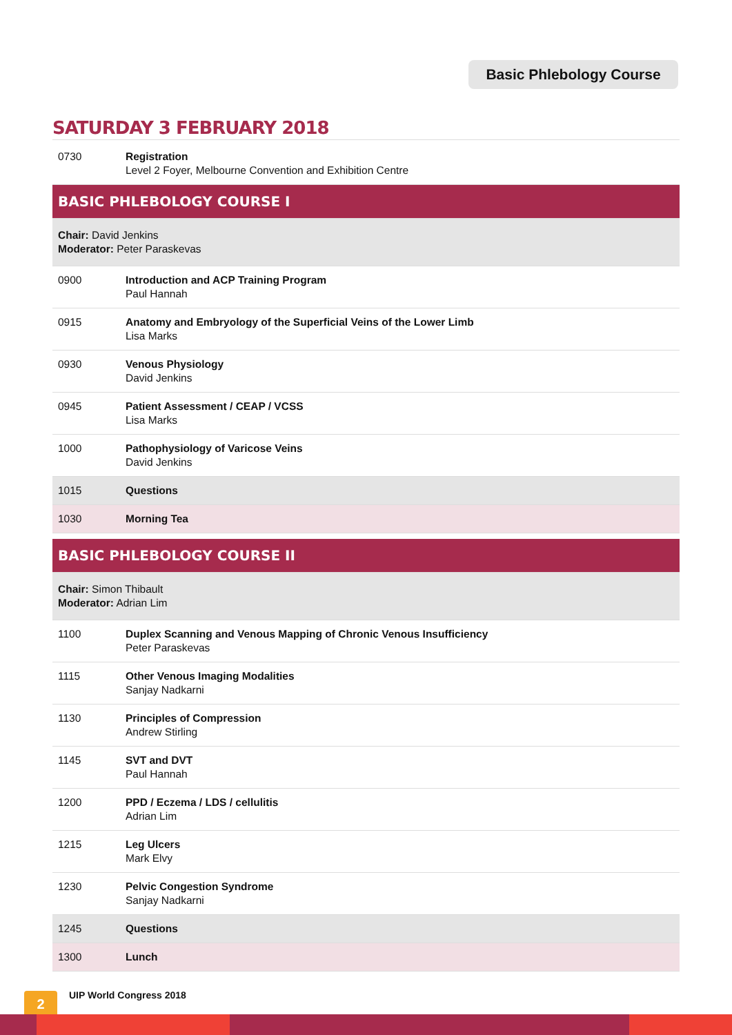Basic Phlebology Course
SATURDAY 3 FEBRUARY 2018
| 0730 | Registration Level 2 Foyer, Melbourne Convention and Exhibition Centre |
| BASIC PHLEBOLOGY COURSE I | |
| Chair: David Jenkins Moderator: Peter Paraskevas | |
| 0900 | Introduction and ACP Training Program Paul Hannah |
| 0915 | Anatomy and Embryology of the Superficial Veins of the Lower Limb Lisa Marks |
| 0930 | Venous Physiology David Jenkins |
| 0945 | Patient Assessment / CEAP / VCSS Lisa Marks |
| 1000 | Pathophysiology of Varicose Veins David Jenkins |
| 1015 | Questions |
| 1030 | Morning Tea |
| BASIC PHLEBOLOGY COURSE II | |
| Chair: Simon Thibault Moderator: Adrian Lim | |
| 1100 | Duplex Scanning and Venous Mapping of Chronic Venous Insufficiency Peter Paraskevas |
| 1115 | Other Venous Imaging Modalities Sanjay Nadkarni |
| 1130 | Principles of Compression Andrew Stirling |
| 1145 | SVT and DVT Paul Hannah |
| 1200 | PPD / Eczema / LDS / cellulitis Adrian Lim |
| 1215 | Leg Ulcers Mark Elvy |
| 1230 | Pelvic Congestion Syndrome Sanjay Nadkarni |
| 1245 | Questions |
| 1300 | Lunch |
2 UIP World Congress 2018